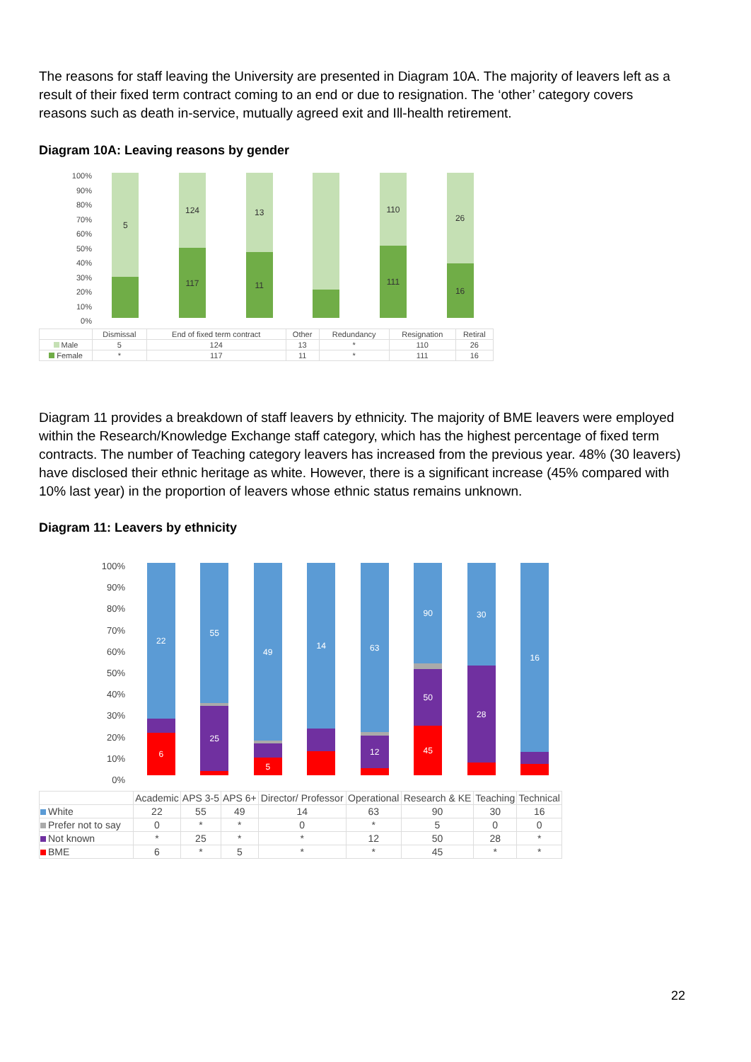The reasons for staff leaving the University are presented in Diagram 10A. The majority of leavers left as a result of their fixed term contract coming to an end or due to resignation. The ‘other’ category covers reasons such as death in-service, mutually agreed exit and Ill-health retirement.
Diagram 10A: Leaving reasons by gender
100%
90%
80%
70%
60%
50%
40%
30%
20%
10%
0%
5
117
124
11
13
111
110
16
26
| | Dismissal | End of fixed term contract | Other | Redundancy | Resignation | Retiral |
| --- | --- | --- | --- | --- | --- | --- |
| Male | 5 | 124 | 13 | * | 110 | 26 |
| Female | * | 117 | 11 | * | 111 | 16 |
Diagram 11 provides a breakdown of staff leavers by ethnicity. The majority of BME leavers were employed within the Research/Knowledge Exchange staff category, which has the highest percentage of fixed term contracts. The number of Teaching category leavers has increased from the previous year. 48% (30 leavers) have disclosed their ethnic heritage as white. However, there is a significant increase (45% compared with 10% last year) in the proportion of leavers whose ethnic status remains unknown.
Diagram 11: Leavers by ethnicity
100%
90%
80%
70%
60%
50%
40%
30%
20%
10%
0%
6
22
25
55
5
49
14
12
63
45
50
90
28
30
16
| | Academic | APS 3-5 | APS 6+ | Director/ Professor | Operational | Research & KE | Teaching | Technical |
| --- | --- | --- | --- | --- | --- | --- | --- | --- |
| White | 22 | 55 | 49 | 14 | 63 | 90 | 30 | 16 |
| Prefer not to say | 0 | * | * | 0 | * | 5 | 0 | 0 |
| Not known | * | 25 | * | * | 12 | 50 | 28 | * |
| BME | 6 | * | 5 | * | * | 45 | * | * |
22